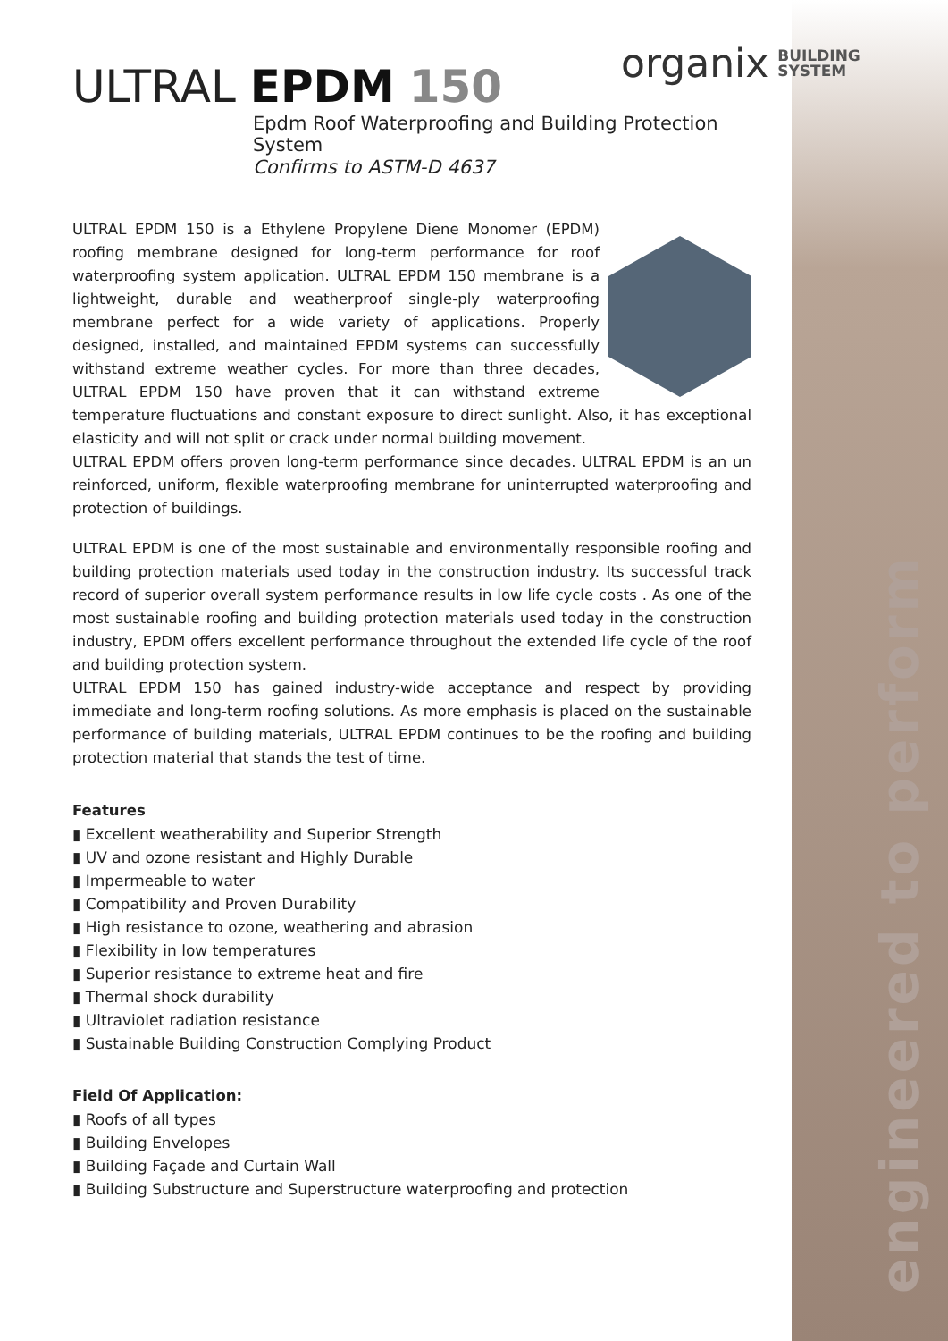engineered to perform
organix BUILDING
SYSTEM
ULTRAL EPDM 150
Epdm Roof Waterproofing and Building Protection System
Confirms to ASTM-D 4637
ULTRAL EPDM 150 is a Ethylene Propylene Diene Monomer (EPDM) roofing membrane designed for long-term performance for roof waterproofing system application. ULTRAL EPDM 150 membrane is a lightweight, durable and weatherproof single-ply waterproofing membrane perfect for a wide variety of applications. Properly designed, installed, and maintained EPDM systems can successfully withstand extreme weather cycles. For more than three decades, ULTRAL EPDM 150 have proven that it can withstand extreme temperature fluctuations and constant exposure to direct sunlight. Also, it has exceptional elasticity and will not split or crack under normal building movement.
ULTRAL EPDM offers proven long-term performance since decades. ULTRAL EPDM is an un reinforced, uniform, flexible waterproofing membrane for uninterrupted waterproofing and protection of buildings.
ULTRAL EPDM is one of the most sustainable and environmentally responsible roofing and building protection materials used today in the construction industry. Its successful track record of superior overall system performance results in low life cycle costs . As one of the most sustainable roofing and building protection materials used today in the construction industry, EPDM offers excellent performance throughout the extended life cycle of the roof and building protection system.
ULTRAL EPDM 150 has gained industry-wide acceptance and respect by providing immediate and long-term roofing solutions. As more emphasis is placed on the sustainable performance of building materials, ULTRAL EPDM continues to be the roofing and building protection material that stands the test of time.
Features
▮ Excellent weatherability and Superior Strength
▮ UV and ozone resistant and Highly Durable
▮ Impermeable to water
▮ Compatibility and Proven Durability
▮ High resistance to ozone, weathering and abrasion
▮ Flexibility in low temperatures
▮ Superior resistance to extreme heat and fire
▮ Thermal shock durability
▮ Ultraviolet radiation resistance
▮ Sustainable Building Construction Complying Product
Field Of Application:
▮ Roofs of all types
▮ Building Envelopes
▮ Building Façade and Curtain Wall
▮ Building Substructure and Superstructure waterproofing and protection